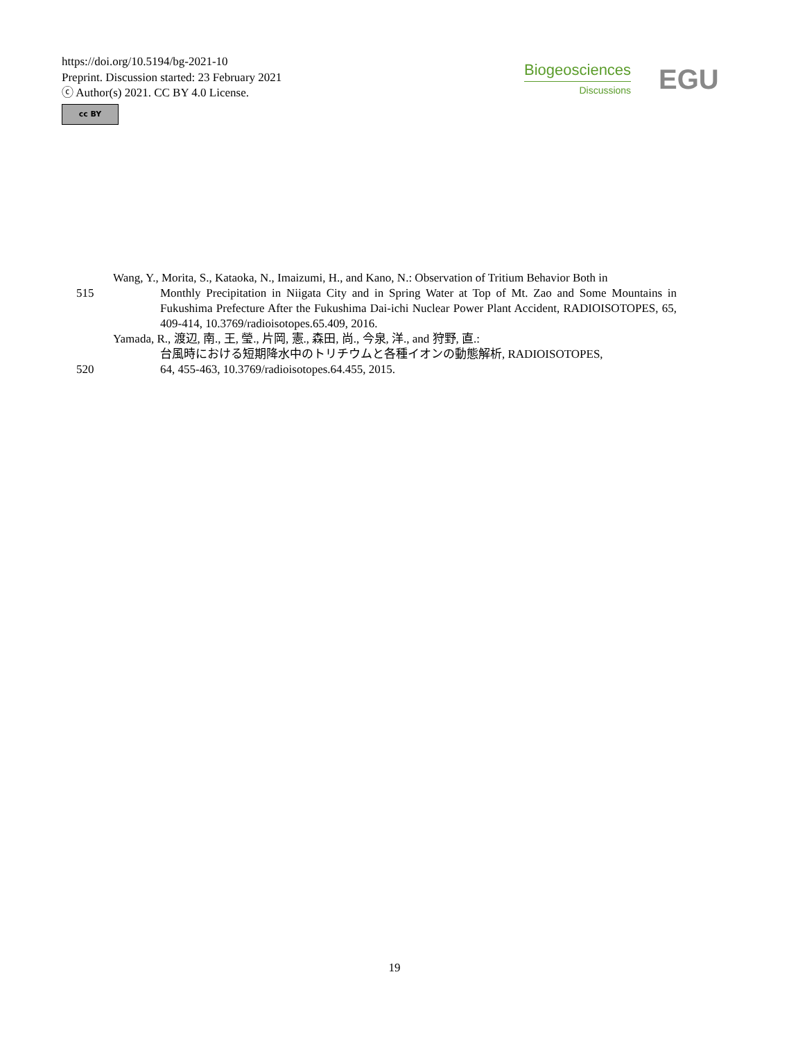https://doi.org/10.5194/bg-2021-10
Preprint. Discussion started: 23 February 2021
ⓒ Author(s) 2021. CC BY 4.0 License.
cc BY
Biogeosciences
Discussions
EGU
Wang, Y., Morita, S., Kataoka, N., Imaizumi, H., and Kano, N.: Observation of Tritium Behavior Both in
515 Monthly Precipitation in Niigata City and in Spring Water at Top of Mt. Zao and Some Mountains in Fukushima Prefecture After the Fukushima Dai-ichi Nuclear Power Plant Accident, RADIOISOTOPES, 65, 409-414, 10.3769/radioisotopes.65.409, 2016.
Yamada, R., 渡辺, 南., 王, 瑩., 片岡, 憲., 森田, 尚., 今泉, 洋., and 狩野, 直.:
台風時における短期降水中のトリチウムと各種イオンの動態解析, RADIOISOTOPES,
520 64, 455-463, 10.3769/radioisotopes.64.455, 2015.
19